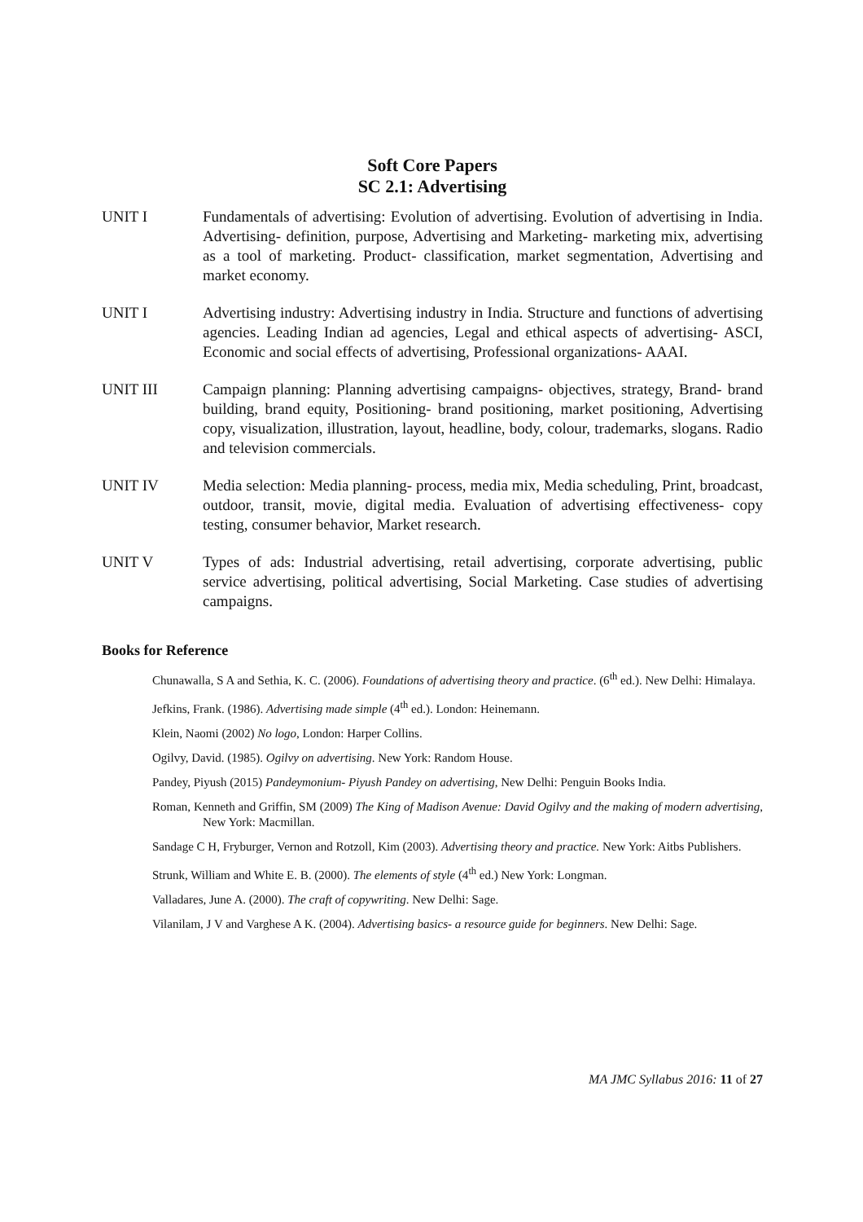Soft Core Papers
SC 2.1: Advertising
UNIT I Fundamentals of advertising: Evolution of advertising. Evolution of advertising in India. Advertising- definition, purpose, Advertising and Marketing- marketing mix, advertising as a tool of marketing. Product- classification, market segmentation, Advertising and market economy.
UNIT I Advertising industry: Advertising industry in India. Structure and functions of advertising agencies. Leading Indian ad agencies, Legal and ethical aspects of advertising- ASCI, Economic and social effects of advertising, Professional organizations- AAAI.
UNIT III Campaign planning: Planning advertising campaigns- objectives, strategy, Brand- brand building, brand equity, Positioning- brand positioning, market positioning, Advertising copy, visualization, illustration, layout, headline, body, colour, trademarks, slogans. Radio and television commercials.
UNIT IV Media selection: Media planning- process, media mix, Media scheduling, Print, broadcast, outdoor, transit, movie, digital media. Evaluation of advertising effectiveness- copy testing, consumer behavior, Market research.
UNIT V Types of ads: Industrial advertising, retail advertising, corporate advertising, public service advertising, political advertising, Social Marketing. Case studies of advertising campaigns.
Books for Reference
Chunawalla, S A and Sethia, K. C. (2006). Foundations of advertising theory and practice. (6<sup>th</sup> ed.). New Delhi: Himalaya.
Jefkins, Frank. (1986). Advertising made simple (4<sup>th</sup> ed.). London: Heinemann.
Klein, Naomi (2002) No logo, London: Harper Collins.
Ogilvy, David. (1985). Ogilvy on advertising. New York: Random House.
Pandey, Piyush (2015) Pandeymonium- Piyush Pandey on advertising, New Delhi: Penguin Books India.
Roman, Kenneth and Griffin, SM (2009) The King of Madison Avenue: David Ogilvy and the making of modern advertising, New York: Macmillan.
Sandage C H, Fryburger, Vernon and Rotzoll, Kim (2003). Advertising theory and practice. New York: Aitbs Publishers.
Strunk, William and White E. B. (2000). The elements of style (4<sup>th</sup> ed.) New York: Longman.
Valladares, June A. (2000). The craft of copywriting. New Delhi: Sage.
Vilanilam, J V and Varghese A K. (2004). Advertising basics- a resource guide for beginners. New Delhi: Sage.
MA JMC Syllabus 2016: 11 of 27